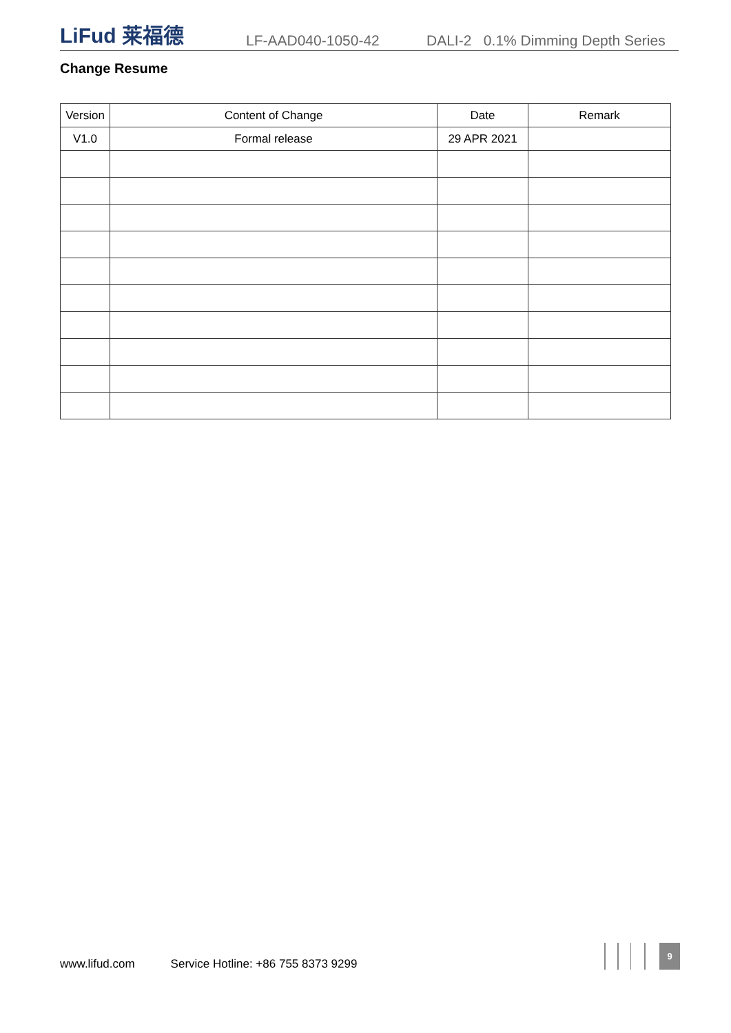LiFud 莱福德
LF-AAD040-1050-42
DALI-2 0.1% Dimming Depth Series
Change Resume
| Version | Content of Change | Date | Remark |
| --- | --- | --- | --- |
| V1.0 | Formal release | 29 APR 2021 | |
www.lifud.com Service Hotline: +86 755 8373 9299
9